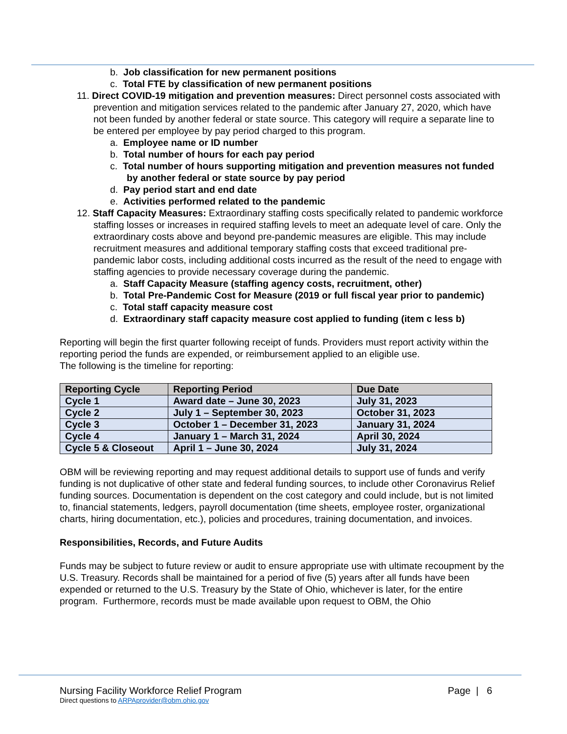b. Job classification for new permanent positions
c. Total FTE by classification of new permanent positions
11. Direct COVID-19 mitigation and prevention measures: Direct personnel costs associated with prevention and mitigation services related to the pandemic after January 27, 2020, which have not been funded by another federal or state source. This category will require a separate line to be entered per employee by pay period charged to this program.
a. Employee name or ID number
b. Total number of hours for each pay period
c. Total number of hours supporting mitigation and prevention measures not funded by another federal or state source by pay period
d. Pay period start and end date
e. Activities performed related to the pandemic
12. Staff Capacity Measures: Extraordinary staffing costs specifically related to pandemic workforce staffing losses or increases in required staffing levels to meet an adequate level of care. Only the extraordinary costs above and beyond pre-pandemic measures are eligible. This may include recruitment measures and additional temporary staffing costs that exceed traditional pre-pandemic labor costs, including additional costs incurred as the result of the need to engage with staffing agencies to provide necessary coverage during the pandemic.
a. Staff Capacity Measure (staffing agency costs, recruitment, other)
b. Total Pre-Pandemic Cost for Measure (2019 or full fiscal year prior to pandemic)
c. Total staff capacity measure cost
d. Extraordinary staff capacity measure cost applied to funding (item c less b)
Reporting will begin the first quarter following receipt of funds. Providers must report activity within the reporting period the funds are expended, or reimbursement applied to an eligible use.
The following is the timeline for reporting:
| Reporting Cycle | Reporting Period | Due Date |
| --- | --- | --- |
| Cycle 1 | Award date – June 30, 2023 | July 31, 2023 |
| Cycle 2 | July 1 – September 30, 2023 | October 31, 2023 |
| Cycle 3 | October 1 – December 31, 2023 | January 31, 2024 |
| Cycle 4 | January 1 – March 31, 2024 | April 30, 2024 |
| Cycle 5 & Closeout | April 1 – June 30, 2024 | July 31, 2024 |
OBM will be reviewing reporting and may request additional details to support use of funds and verify funding is not duplicative of other state and federal funding sources, to include other Coronavirus Relief funding sources. Documentation is dependent on the cost category and could include, but is not limited to, financial statements, ledgers, payroll documentation (time sheets, employee roster, organizational charts, hiring documentation, etc.), policies and procedures, training documentation, and invoices.
Responsibilities, Records, and Future Audits
Funds may be subject to future review or audit to ensure appropriate use with ultimate recoupment by the U.S. Treasury. Records shall be maintained for a period of five (5) years after all funds have been expended or returned to the U.S. Treasury by the State of Ohio, whichever is later, for the entire program. Furthermore, records must be made available upon request to OBM, the Ohio
Nursing Facility Workforce Relief Program Page | 6
Direct questions to ARPAprovider@obm.ohio.gov